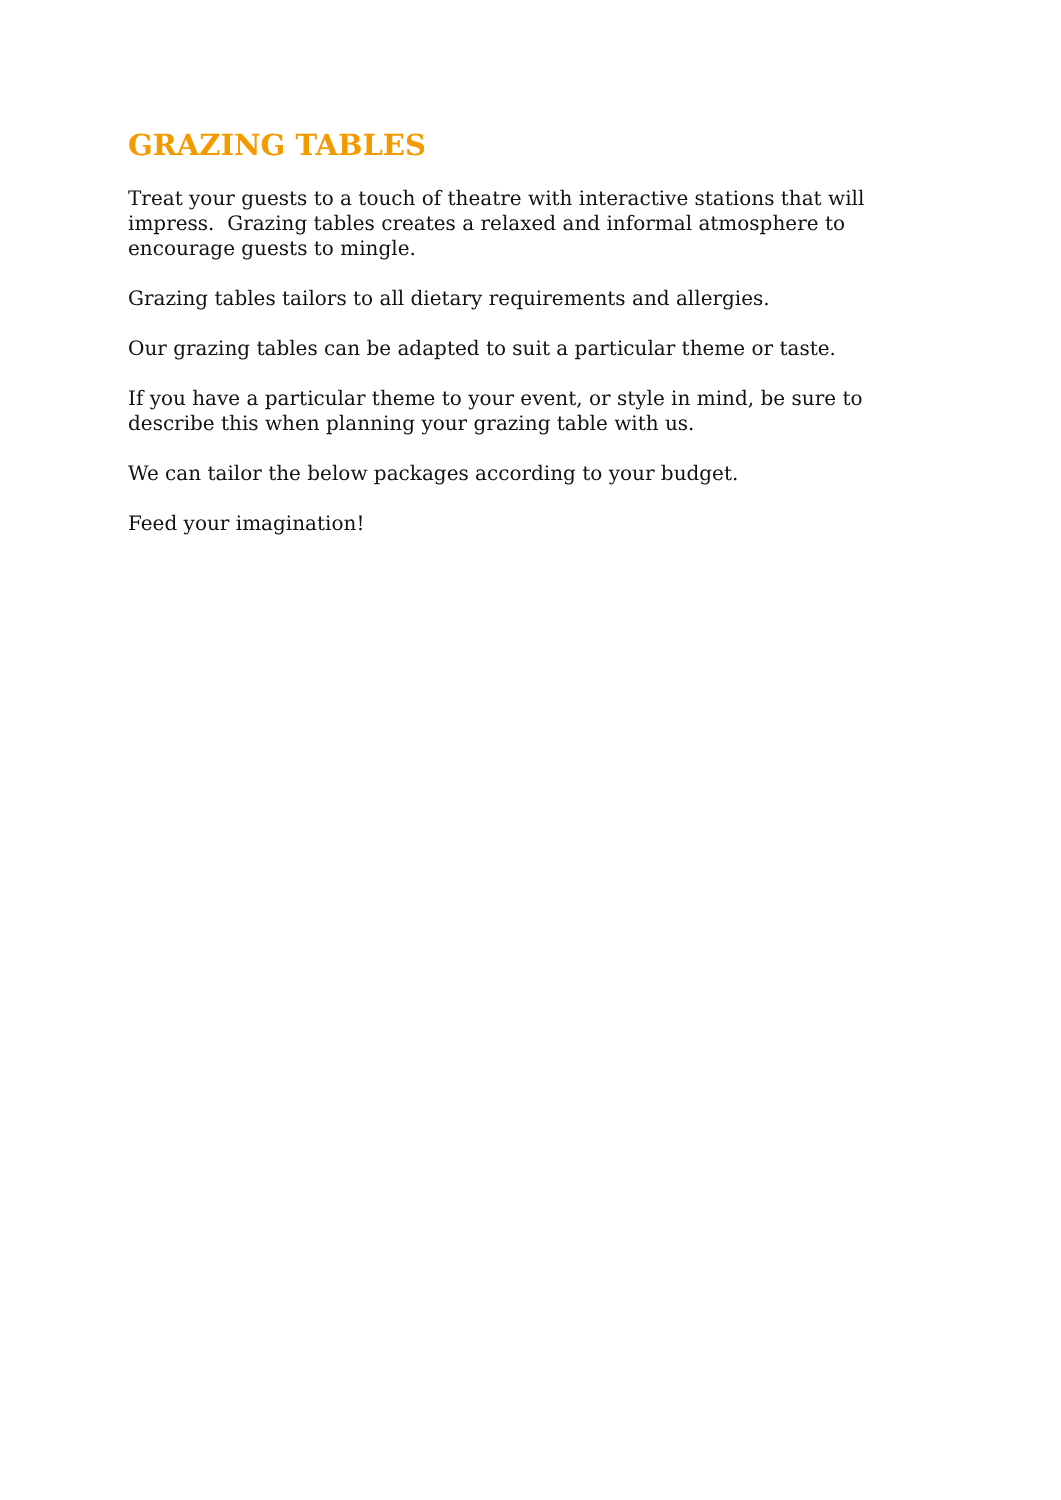GRAZING TABLES
Treat your guests to a touch of theatre with interactive stations that will impress. Grazing tables creates a relaxed and informal atmosphere to encourage guests to mingle.
Grazing tables tailors to all dietary requirements and allergies.
Our grazing tables can be adapted to suit a particular theme or taste.
If you have a particular theme to your event, or style in mind, be sure to describe this when planning your grazing table with us.
We can tailor the below packages according to your budget.
Feed your imagination!